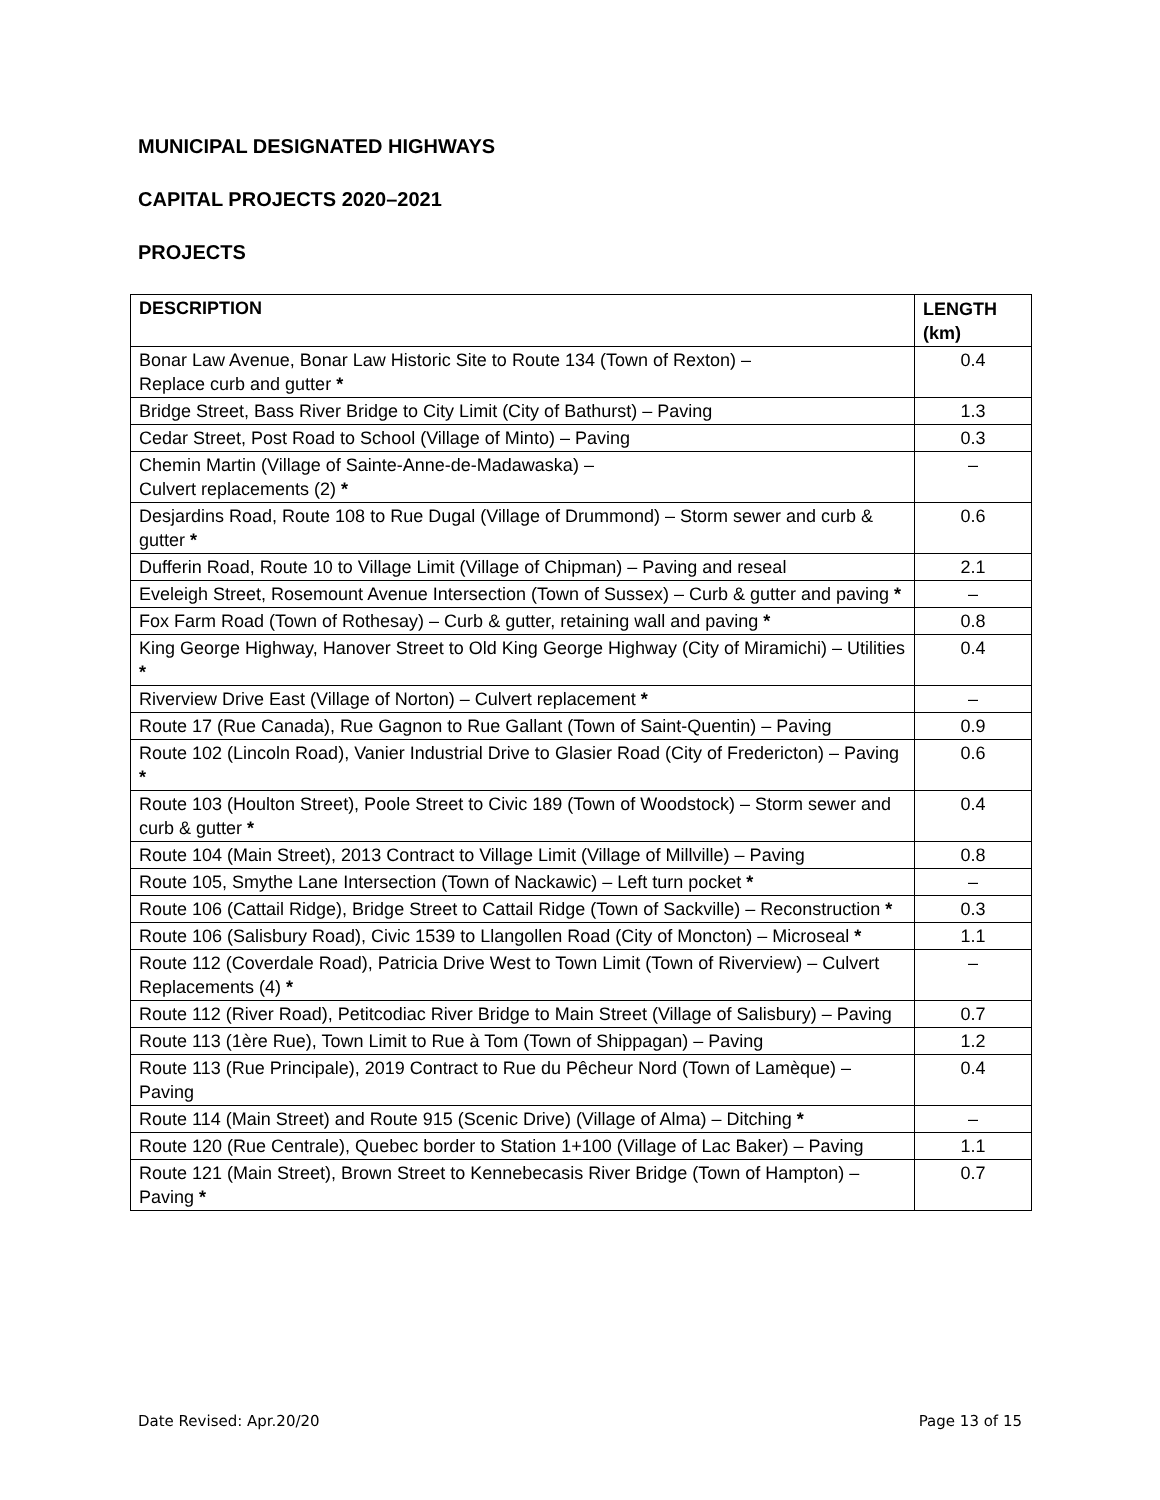MUNICIPAL DESIGNATED HIGHWAYS
CAPITAL PROJECTS 2020–2021
PROJECTS
| DESCRIPTION | LENGTH (km) |
| --- | --- |
| Bonar Law Avenue, Bonar Law Historic Site to Route 134 (Town of Rexton) – Replace curb and gutter * | 0.4 |
| Bridge Street, Bass River Bridge to City Limit (City of Bathurst) – Paving | 1.3 |
| Cedar Street, Post Road to School (Village of Minto) – Paving | 0.3 |
| Chemin Martin (Village of Sainte-Anne-de-Madawaska) – Culvert replacements (2) * | – |
| Desjardins Road, Route 108 to Rue Dugal (Village of Drummond) – Storm sewer and curb & gutter * | 0.6 |
| Dufferin Road, Route 10 to Village Limit (Village of Chipman) – Paving and reseal | 2.1 |
| Eveleigh Street, Rosemount Avenue Intersection (Town of Sussex) – Curb & gutter and paving * | – |
| Fox Farm Road (Town of Rothesay) – Curb & gutter, retaining wall and paving * | 0.8 |
| King George Highway, Hanover Street to Old King George Highway (City of Miramichi) – Utilities * | 0.4 |
| Riverview Drive East (Village of Norton) – Culvert replacement * | – |
| Route 17 (Rue Canada), Rue Gagnon to Rue Gallant (Town of Saint-Quentin) – Paving | 0.9 |
| Route 102 (Lincoln Road), Vanier Industrial Drive to Glasier Road (City of Fredericton) – Paving * | 0.6 |
| Route 103 (Houlton Street), Poole Street to Civic 189 (Town of Woodstock) – Storm sewer and curb & gutter * | 0.4 |
| Route 104 (Main Street), 2013 Contract to Village Limit (Village of Millville) – Paving | 0.8 |
| Route 105, Smythe Lane Intersection (Town of Nackawic) – Left turn pocket * | – |
| Route 106 (Cattail Ridge), Bridge Street to Cattail Ridge (Town of Sackville) – Reconstruction * | 0.3 |
| Route 106 (Salisbury Road), Civic 1539 to Llangollen Road (City of Moncton) – Microseal * | 1.1 |
| Route 112 (Coverdale Road), Patricia Drive West to Town Limit (Town of Riverview) – Culvert Replacements (4) * | – |
| Route 112 (River Road), Petitcodiac River Bridge to Main Street (Village of Salisbury) – Paving | 0.7 |
| Route 113 (1ère Rue), Town Limit to Rue à Tom (Town of Shippagan) – Paving | 1.2 |
| Route 113 (Rue Principale), 2019 Contract to Rue du Pêcheur Nord (Town of Lamèque) – Paving | 0.4 |
| Route 114 (Main Street) and Route 915 (Scenic Drive) (Village of Alma) – Ditching * | – |
| Route 120 (Rue Centrale), Quebec border to Station 1+100 (Village of Lac Baker) – Paving | 1.1 |
| Route 121 (Main Street), Brown Street to Kennebecasis River Bridge (Town of Hampton) – Paving * | 0.7 |
Date Revised: Apr.20/20 Page 13 of 15